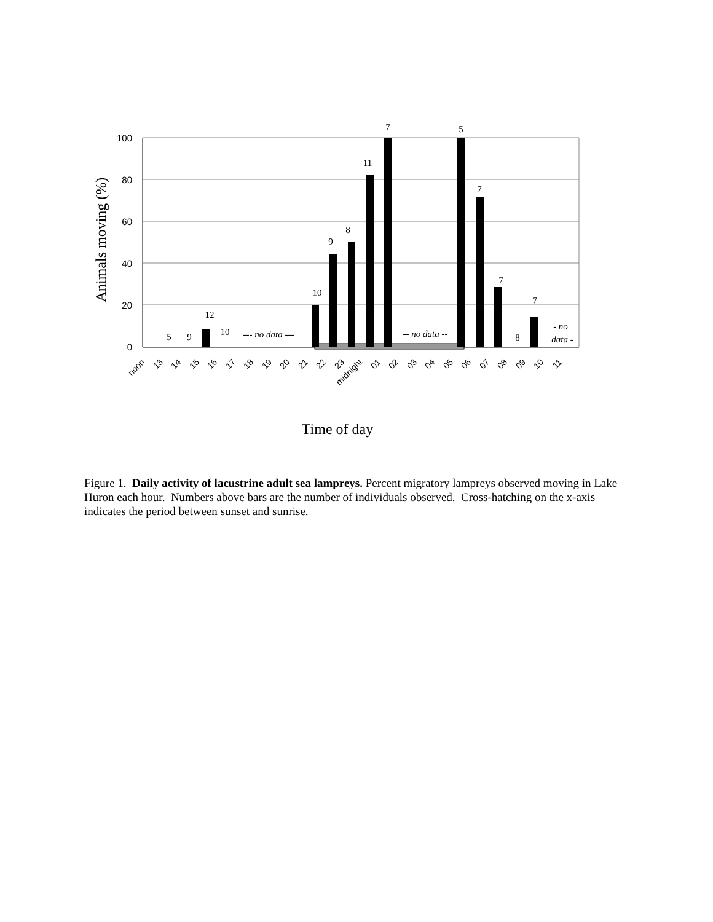100
80
60
40
20
0
Animals moving (%)
5
9
12
10
10
9
8
11
7
5
7
7
8
7
--- no data ---
-- no data --
- no
data -
noon
13
14
15
16
17
18
19
20
21
22
23
midnight
01
02
03
04
05
06
07
08
09
10
11
Time of day
Figure 1. Daily activity of lacustrine adult sea lampreys. Percent migratory lampreys observed moving in Lake Huron each hour. Numbers above bars are the number of individuals observed. Cross-hatching on the x-axis indicates the period between sunset and sunrise.